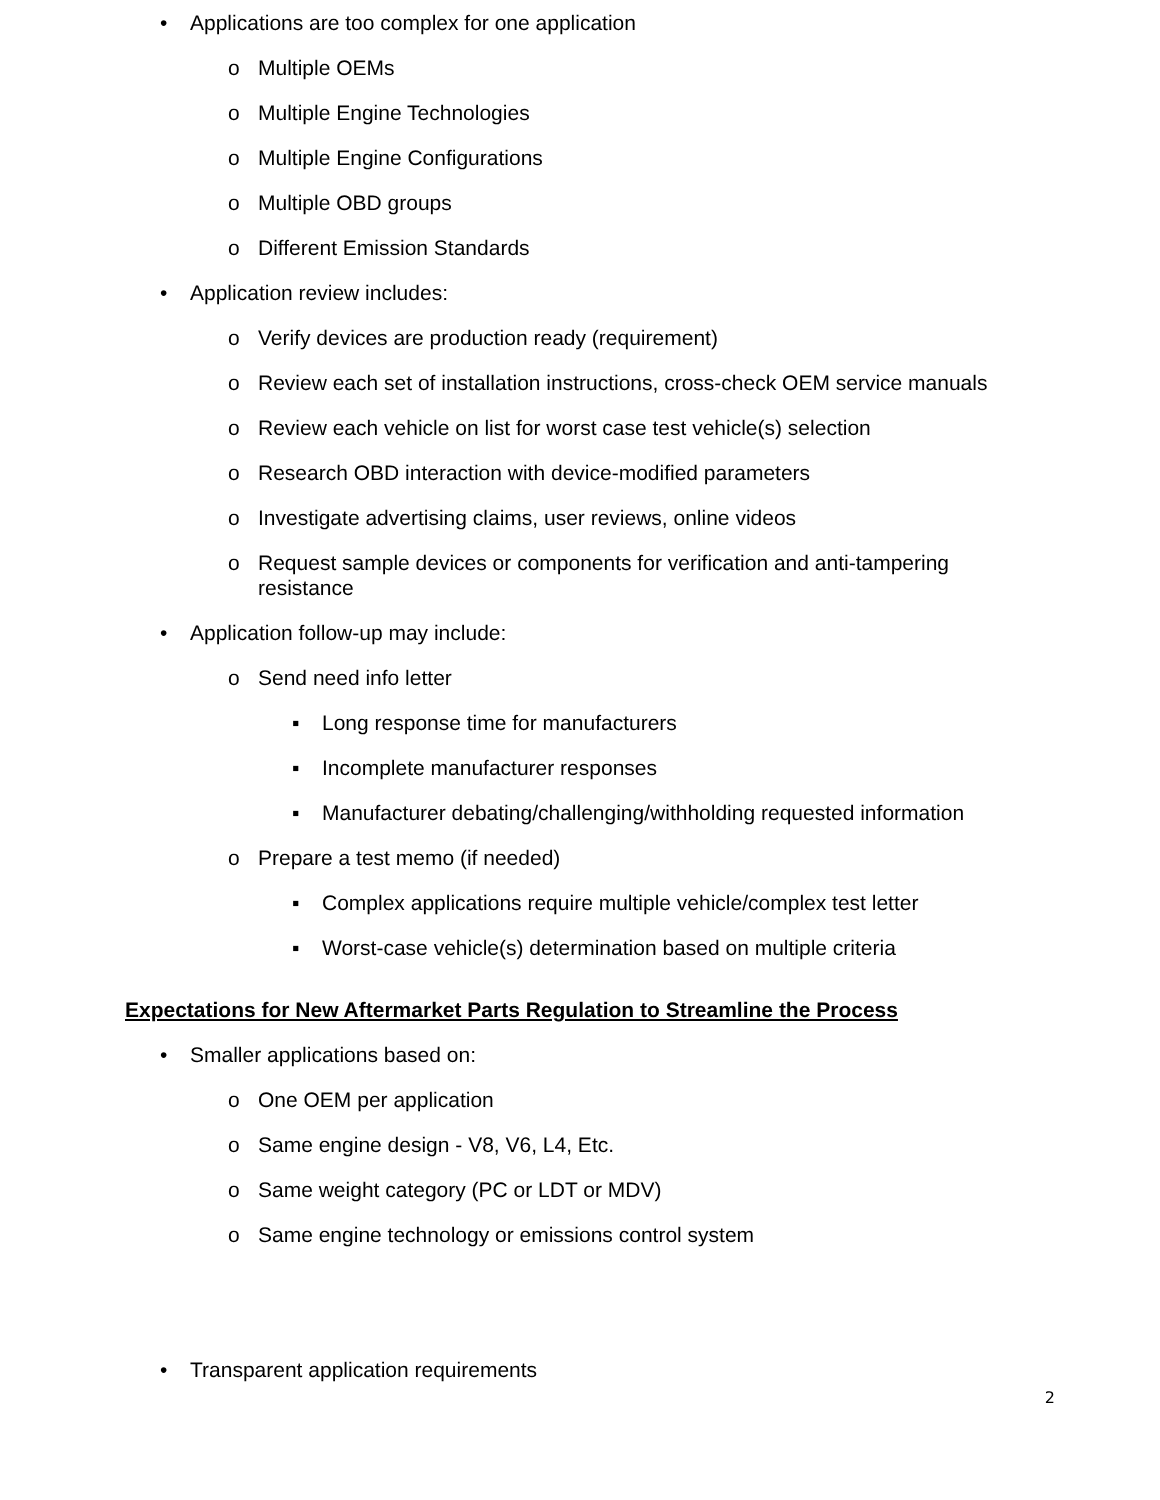• Applications are too complex for one application
o Multiple OEMs
o Multiple Engine Technologies
o Multiple Engine Configurations
o Multiple OBD groups
o Different Emission Standards
• Application review includes:
o Verify devices are production ready (requirement)
o Review each set of installation instructions, cross-check OEM service manuals
o Review each vehicle on list for worst case test vehicle(s) selection
o Research OBD interaction with device-modified parameters
o Investigate advertising claims, user reviews, online videos
o Request sample devices or components for verification and anti-tampering resistance
• Application follow-up may include:
o Send need info letter
▪ Long response time for manufacturers
▪ Incomplete manufacturer responses
▪ Manufacturer debating/challenging/withholding requested information
o Prepare a test memo (if needed)
▪ Complex applications require multiple vehicle/complex test letter
▪ Worst-case vehicle(s) determination based on multiple criteria
Expectations for New Aftermarket Parts Regulation to Streamline the Process
• Smaller applications based on:
o One OEM per application
o Same engine design - V8, V6, L4, Etc.
o Same weight category (PC or LDT or MDV)
o Same engine technology or emissions control system
• Transparent application requirements
2